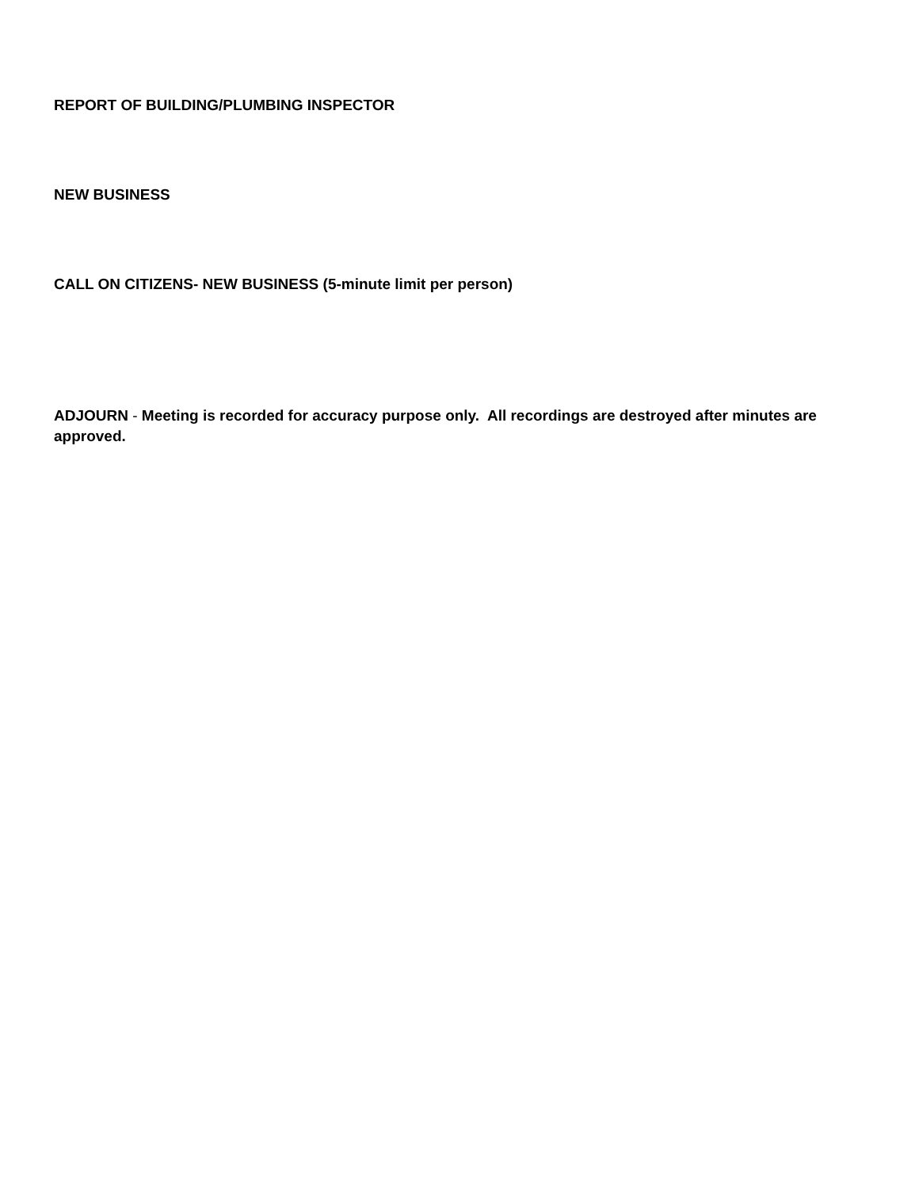REPORT OF BUILDING/PLUMBING INSPECTOR
NEW BUSINESS
CALL ON CITIZENS- NEW BUSINESS (5-minute limit per person)
ADJOURN - Meeting is recorded for accuracy purpose only. All recordings are destroyed after minutes are approved.